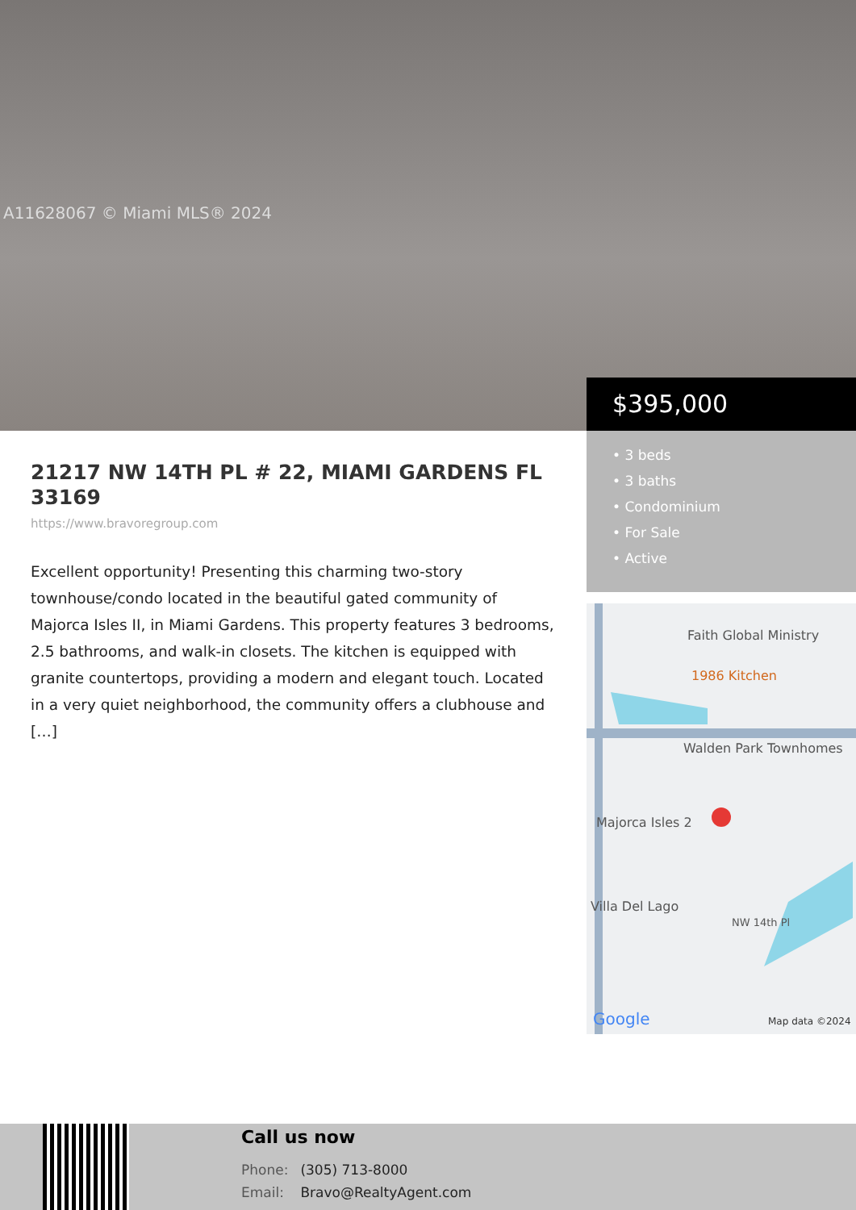A11628067 © Miami MLS® 2024
$395,000
• 3 beds
• 3 baths
• Condominium
• For Sale
• Active
21217 NW 14TH PL # 22, MIAMI GARDENS FL 33169
https://www.bravoregroup.com
Excellent opportunity! Presenting this charming two-story townhouse/condo located in the beautiful gated community of Majorca Isles II, in Miami Gardens. This property features 3 bedrooms, 2.5 bathrooms, and walk-in closets. The kitchen is equipped with granite countertops, providing a modern and elegant touch. Located in a very quiet neighborhood, the community offers a clubhouse and […]
Faith Global Ministry
1986 Kitchen
Walden Park Townhomes
Majorca Isles 2
Villa Del Lago
NW 14th Pl
Google
Map data ©2024
Call us now
Phone: (305) 713-8000
Email: Bravo@RealtyAgent.com